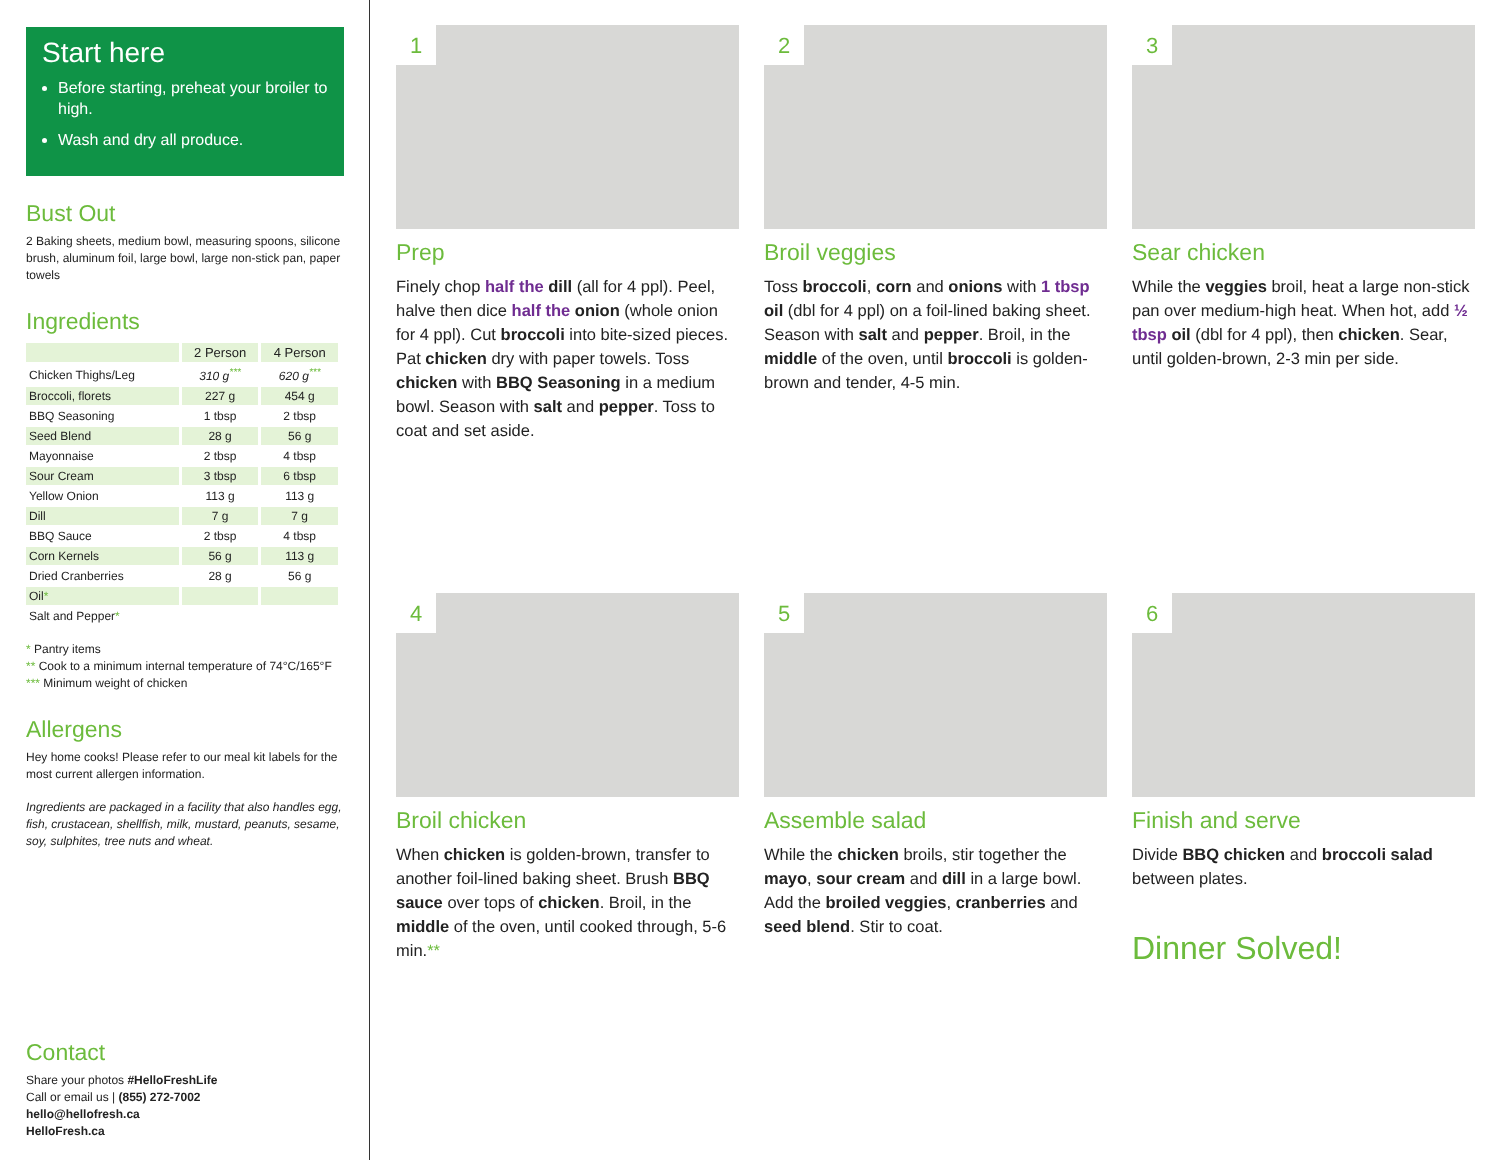Start here
Before starting, preheat your broiler to high.
Wash and dry all produce.
Bust Out
2 Baking sheets, medium bowl, measuring spoons, silicone brush, aluminum foil, large bowl, large non-stick pan, paper towels
Ingredients
| | 2 Person | 4 Person |
| --- | --- | --- |
| Chicken Thighs/Leg | 310 g<sup>***</sup> | 620 g<sup>***</sup> |
| Broccoli, florets | 227 g | 454 g |
| BBQ Seasoning | 1 tbsp | 2 tbsp |
| Seed Blend | 28 g | 56 g |
| Mayonnaise | 2 tbsp | 4 tbsp |
| Sour Cream | 3 tbsp | 6 tbsp |
| Yellow Onion | 113 g | 113 g |
| Dill | 7 g | 7 g |
| BBQ Sauce | 2 tbsp | 4 tbsp |
| Corn Kernels | 56 g | 113 g |
| Dried Cranberries | 28 g | 56 g |
| Oil * | | |
| Salt and Pepper * | | |
* Pantry items
** Cook to a minimum internal temperature of 74°C/165°F
*** Minimum weight of chicken
Allergens
Hey home cooks! Please refer to our meal kit labels for the most current allergen information.
Ingredients are packaged in a facility that also handles egg, fish, crustacean, shellfish, milk, mustard, peanuts, sesame, soy, sulphites, tree nuts and wheat.
Contact
Share your photos #HelloFreshLife
Call or email us | (855) 272-7002
hello@hellofresh.ca
HelloFresh.ca
1
Prep
Finely chop half the dill (all for 4 ppl). Peel, halve then dice half the onion (whole onion for 4 ppl). Cut broccoli into bite-sized pieces. Pat chicken dry with paper towels. Toss chicken with BBQ Seasoning in a medium bowl. Season with salt and pepper. Toss to coat and set aside.
2
Broil veggies
Toss broccoli, corn and onions with 1 tbsp oil (dbl for 4 ppl) on a foil-lined baking sheet. Season with salt and pepper. Broil, in the middle of the oven, until broccoli is golden-brown and tender, 4-5 min.
3
Sear chicken
While the veggies broil, heat a large non-stick pan over medium-high heat. When hot, add ½ tbsp oil (dbl for 4 ppl), then chicken. Sear, until golden-brown, 2-3 min per side.
4
Broil chicken
When chicken is golden-brown, transfer to another foil-lined baking sheet. Brush BBQ sauce over tops of chicken. Broil, in the middle of the oven, until cooked through, 5-6 min.**
5
Assemble salad
While the chicken broils, stir together the mayo, sour cream and dill in a large bowl. Add the broiled veggies, cranberries and seed blend. Stir to coat.
6
Finish and serve
Divide BBQ chicken and broccoli salad between plates.
Dinner Solved!